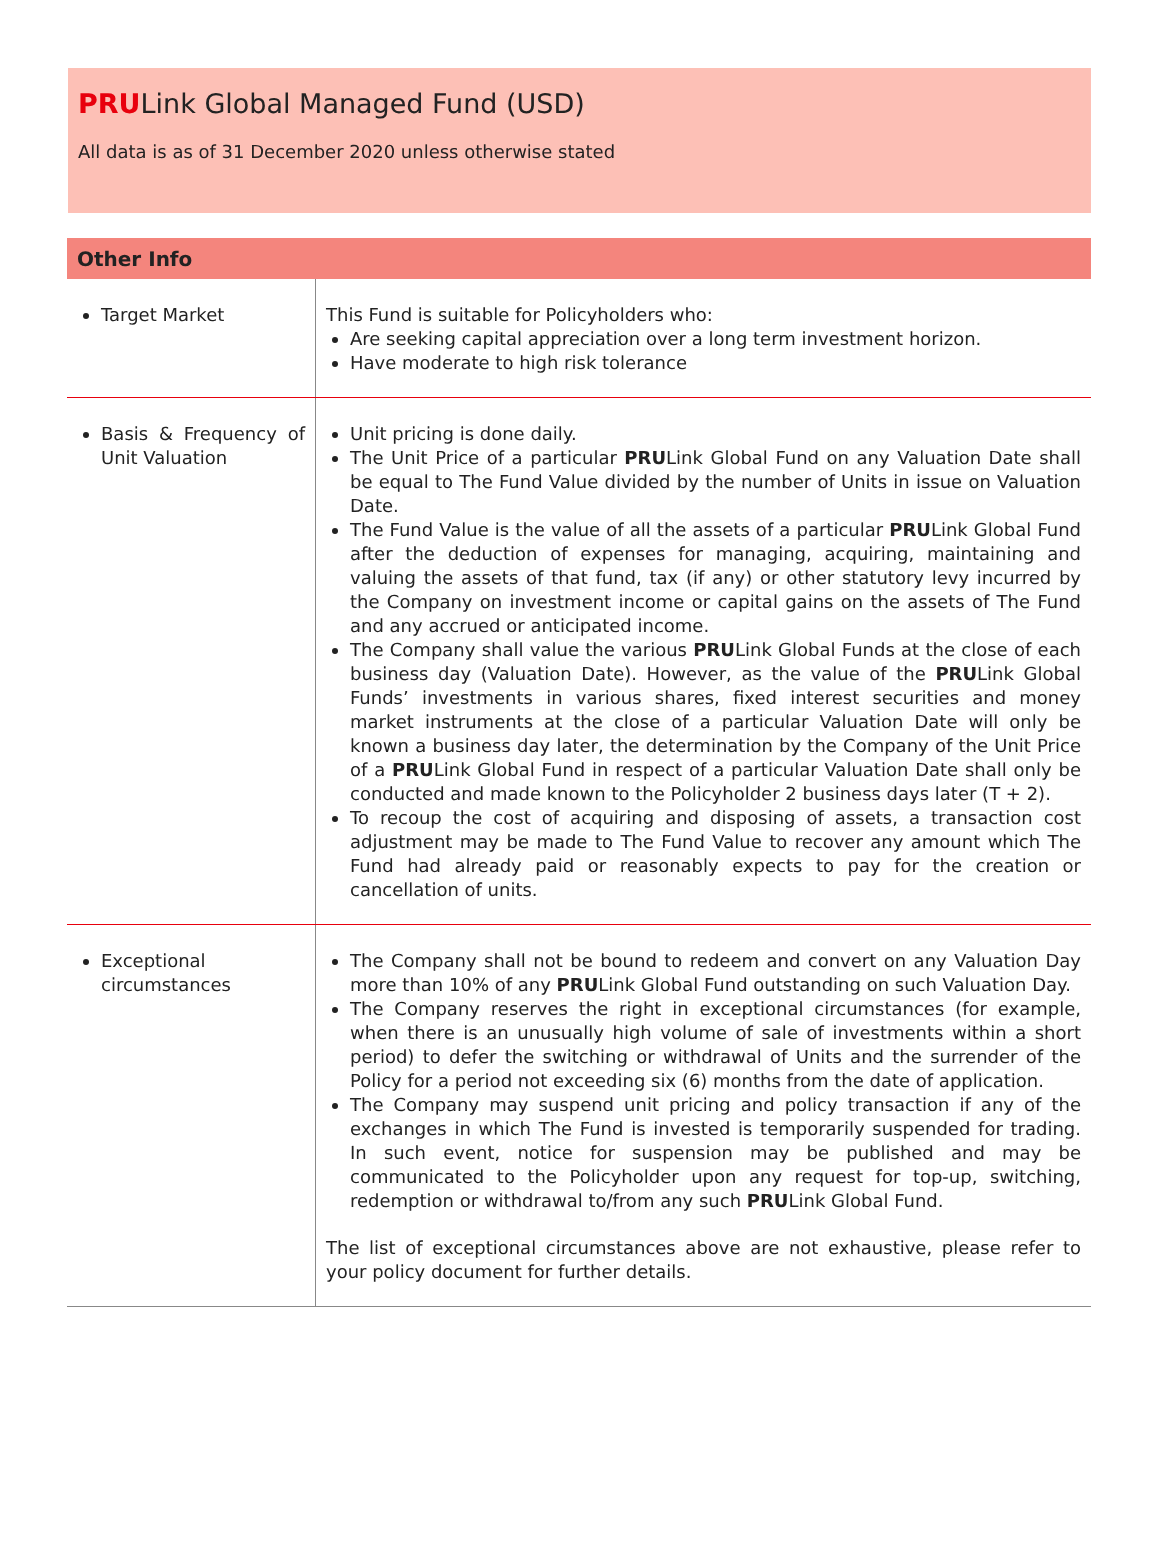PRULink Global Managed Fund (USD)
All data is as of 31 December 2020 unless otherwise stated
| Other Info | |
| --- | --- |
| Target Market | This Fund is suitable for Policyholders who: Are seeking capital appreciation over a long term investment horizon. Have moderate to high risk tolerance |
| Basis & Frequency of Unit Valuation | Unit pricing is done daily. The Unit Price of a particular PRU Link Global Fund on any Valuation Date shall be equal to The Fund Value divided by the number of Units in issue on Valuation Date. The Fund Value is the value of all the assets of a particular PRU Link Global Fund after the deduction of expenses for managing, acquiring, maintaining and valuing the assets of that fund, tax (if any) or other statutory levy incurred by the Company on investment income or capital gains on the assets of The Fund and any accrued or anticipated income. The Company shall value the various PRU Link Global Funds at the close of each business day (Valuation Date). However, as the value of the PRU Link Global Funds’ investments in various shares, fixed interest securities and money market instruments at the close of a particular Valuation Date will only be known a business day later, the determination by the Company of the Unit Price of a PRU Link Global Fund in respect of a particular Valuation Date shall only be conducted and made known to the Policyholder 2 business days later (T + 2). To recoup the cost of acquiring and disposing of assets, a transaction cost adjustment may be made to The Fund Value to recover any amount which The Fund had already paid or reasonably expects to pay for the creation or cancellation of units. |
| Exceptional circumstances | The Company shall not be bound to redeem and convert on any Valuation Day more than 10% of any PRU Link Global Fund outstanding on such Valuation Day. The Company reserves the right in exceptional circumstances (for example, when there is an unusually high volume of sale of investments within a short period) to defer the switching or withdrawal of Units and the surrender of the Policy for a period not exceeding six (6) months from the date of application. The Company may suspend unit pricing and policy transaction if any of the exchanges in which The Fund is invested is temporarily suspended for trading. In such event, notice for suspension may be published and may be communicated to the Policyholder upon any request for top-up, switching, redemption or withdrawal to/from any such PRU Link Global Fund. The list of exceptional circumstances above are not exhaustive, please refer to your policy document for further details. |